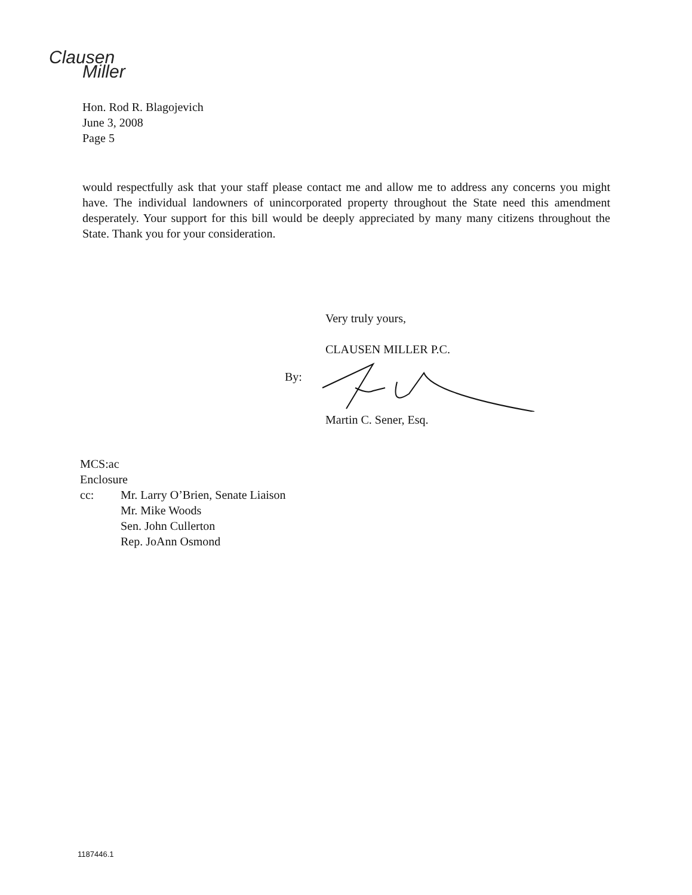Clausen
Miller
Hon. Rod R. Blagojevich
June 3, 2008
Page 5
would respectfully ask that your staff please contact me and allow me to address any concerns you might have. The individual landowners of unincorporated property throughout the State need this amendment desperately. Your support for this bill would be deeply appreciated by many many citizens throughout the State. Thank you for your consideration.
Very truly yours,
CLAUSEN MILLER P.C.
By:
Martin C. Sener, Esq.
MCS:ac
Enclosure
cc: Mr. Larry O’Brien, Senate Liaison
Mr. Mike Woods
Sen. John Cullerton
Rep. JoAnn Osmond
1187446.1